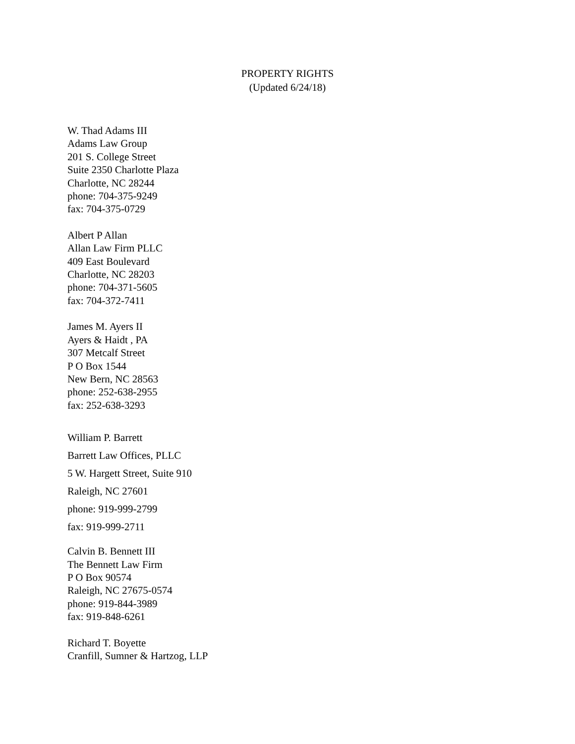PROPERTY RIGHTS
(Updated 6/24/18)
W. Thad Adams III
Adams Law Group
201 S. College Street
Suite 2350 Charlotte Plaza
Charlotte, NC 28244
phone: 704-375-9249
fax: 704-375-0729
Albert P Allan
Allan Law Firm PLLC
409 East Boulevard
Charlotte, NC 28203
phone: 704-371-5605
fax: 704-372-7411
James M. Ayers II
Ayers & Haidt , PA
307 Metcalf Street
P O Box 1544
New Bern, NC 28563
phone: 252-638-2955
fax: 252-638-3293
William P. Barrett
Barrett Law Offices, PLLC
5 W. Hargett Street, Suite 910
Raleigh, NC 27601
phone: 919-999-2799
fax: 919-999-2711
Calvin B. Bennett III
The Bennett Law Firm
P O Box 90574
Raleigh, NC 27675-0574
phone: 919-844-3989
fax: 919-848-6261
Richard T. Boyette
Cranfill, Sumner & Hartzog, LLP